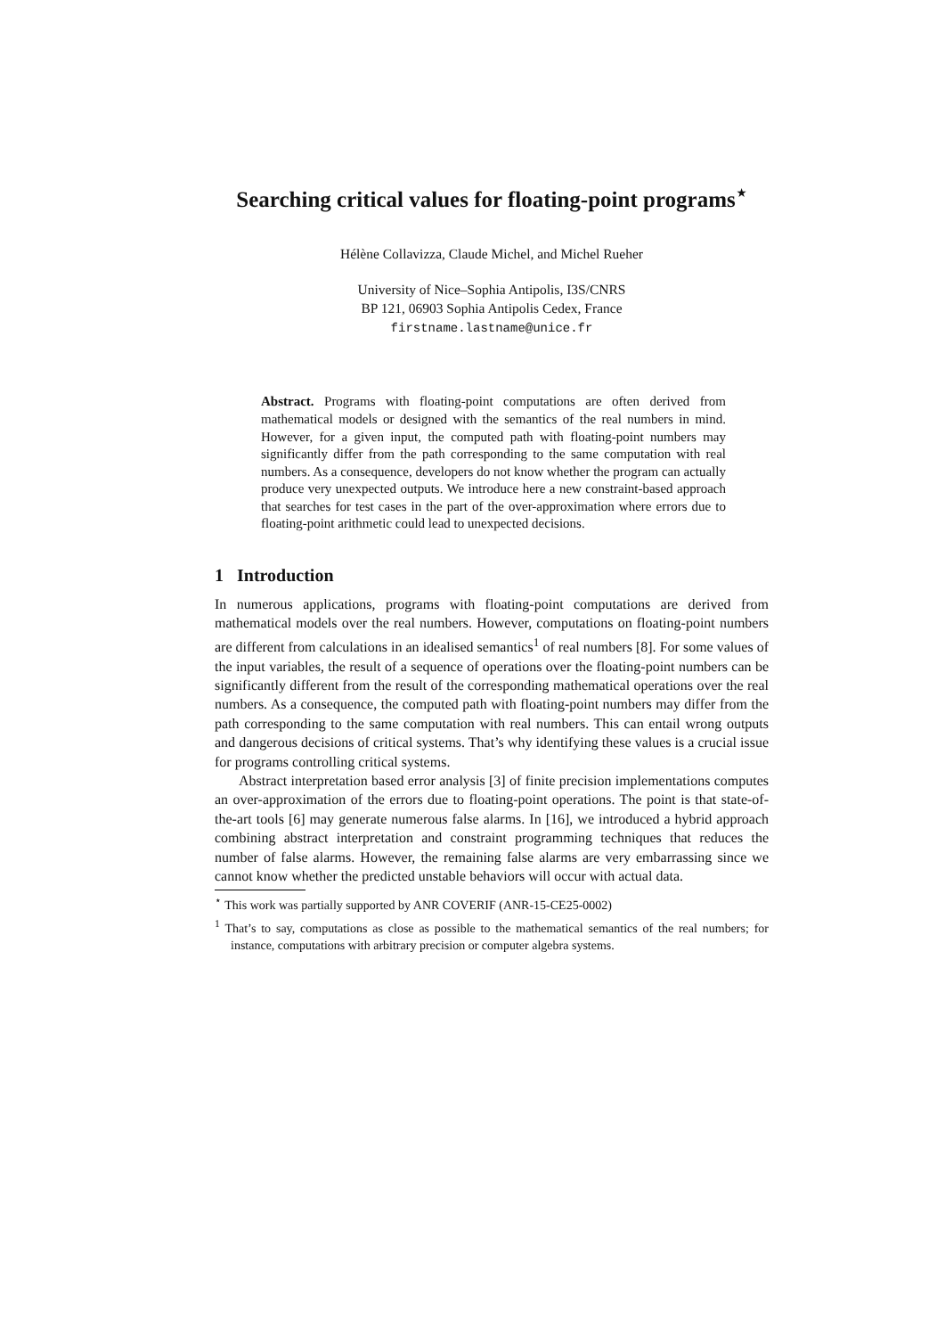Searching critical values for floating-point programs<sup>⋆</sup>
Hélène Collavizza, Claude Michel, and Michel Rueher
University of Nice–Sophia Antipolis, I3S/CNRS
BP 121, 06903 Sophia Antipolis Cedex, France
firstname.lastname@unice.fr
Abstract. Programs with floating-point computations are often derived from mathematical models or designed with the semantics of the real numbers in mind. However, for a given input, the computed path with floating-point numbers may significantly differ from the path corresponding to the same computation with real numbers. As a consequence, developers do not know whether the program can actually produce very unexpected outputs. We introduce here a new constraint-based approach that searches for test cases in the part of the over-approximation where errors due to floating-point arithmetic could lead to unexpected decisions.
1 Introduction
In numerous applications, programs with floating-point computations are derived from mathematical models over the real numbers. However, computations on floating-point numbers are different from calculations in an idealised semantics<sup>1</sup> of real numbers [8]. For some values of the input variables, the result of a sequence of operations over the floating-point numbers can be significantly different from the result of the corresponding mathematical operations over the real numbers. As a consequence, the computed path with floating-point numbers may differ from the path corresponding to the same computation with real numbers. This can entail wrong outputs and dangerous decisions of critical systems. That’s why identifying these values is a crucial issue for programs controlling critical systems.
Abstract interpretation based error analysis [3] of finite precision implementations computes an over-approximation of the errors due to floating-point operations. The point is that state-of-the-art tools [6] may generate numerous false alarms. In [16], we introduced a hybrid approach combining abstract interpretation and constraint programming techniques that reduces the number of false alarms. However, the remaining false alarms are very embarrassing since we cannot know whether the predicted unstable behaviors will occur with actual data.
<sup>⋆</sup> This work was partially supported by ANR COVERIF (ANR-15-CE25-0002)
<sup>1</sup> That’s to say, computations as close as possible to the mathematical semantics of the real numbers; for instance, computations with arbitrary precision or computer algebra systems.